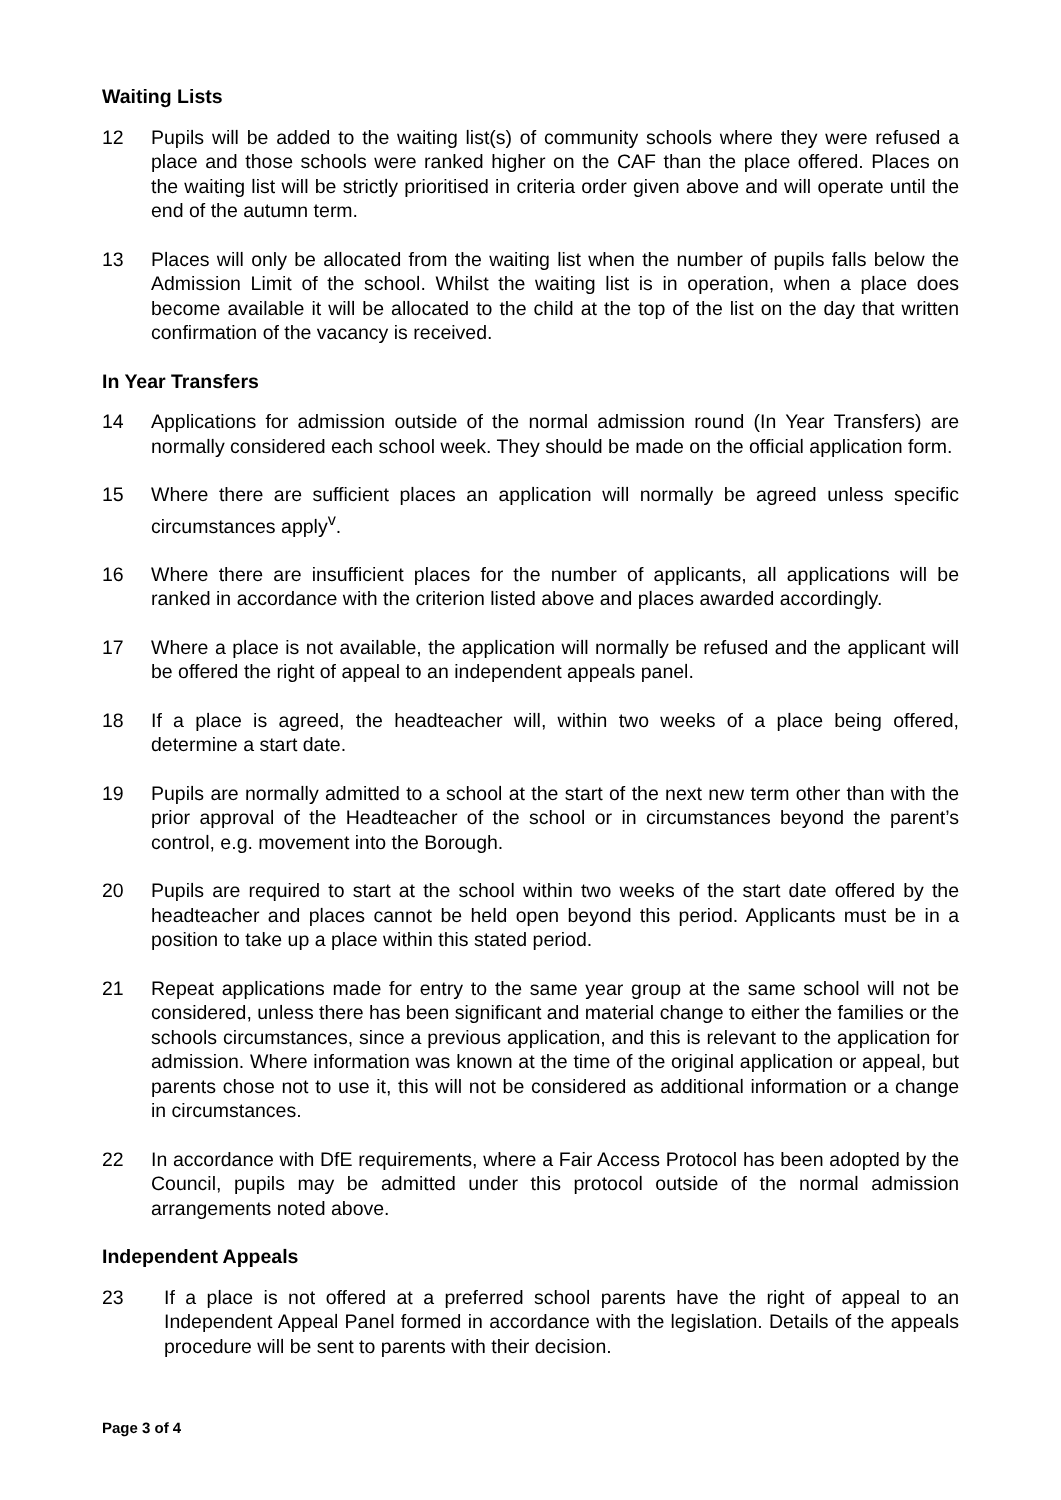Waiting Lists
12 Pupils will be added to the waiting list(s) of community schools where they were refused a place and those schools were ranked higher on the CAF than the place offered. Places on the waiting list will be strictly prioritised in criteria order given above and will operate until the end of the autumn term.
13 Places will only be allocated from the waiting list when the number of pupils falls below the Admission Limit of the school. Whilst the waiting list is in operation, when a place does become available it will be allocated to the child at the top of the list on the day that written confirmation of the vacancy is received.
In Year Transfers
14 Applications for admission outside of the normal admission round (In Year Transfers) are normally considered each school week. They should be made on the official application form.
15 Where there are sufficient places an application will normally be agreed unless specific circumstances apply<sup>v</sup>.
16 Where there are insufficient places for the number of applicants, all applications will be ranked in accordance with the criterion listed above and places awarded accordingly.
17 Where a place is not available, the application will normally be refused and the applicant will be offered the right of appeal to an independent appeals panel.
18 If a place is agreed, the headteacher will, within two weeks of a place being offered, determine a start date.
19 Pupils are normally admitted to a school at the start of the next new term other than with the prior approval of the Headteacher of the school or in circumstances beyond the parent’s control, e.g. movement into the Borough.
20 Pupils are required to start at the school within two weeks of the start date offered by the headteacher and places cannot be held open beyond this period. Applicants must be in a position to take up a place within this stated period.
21 Repeat applications made for entry to the same year group at the same school will not be considered, unless there has been significant and material change to either the families or the schools circumstances, since a previous application, and this is relevant to the application for admission. Where information was known at the time of the original application or appeal, but parents chose not to use it, this will not be considered as additional information or a change in circumstances.
22 In accordance with DfE requirements, where a Fair Access Protocol has been adopted by the Council, pupils may be admitted under this protocol outside of the normal admission arrangements noted above.
Independent Appeals
23 If a place is not offered at a preferred school parents have the right of appeal to an Independent Appeal Panel formed in accordance with the legislation. Details of the appeals procedure will be sent to parents with their decision.
Page 3 of 4